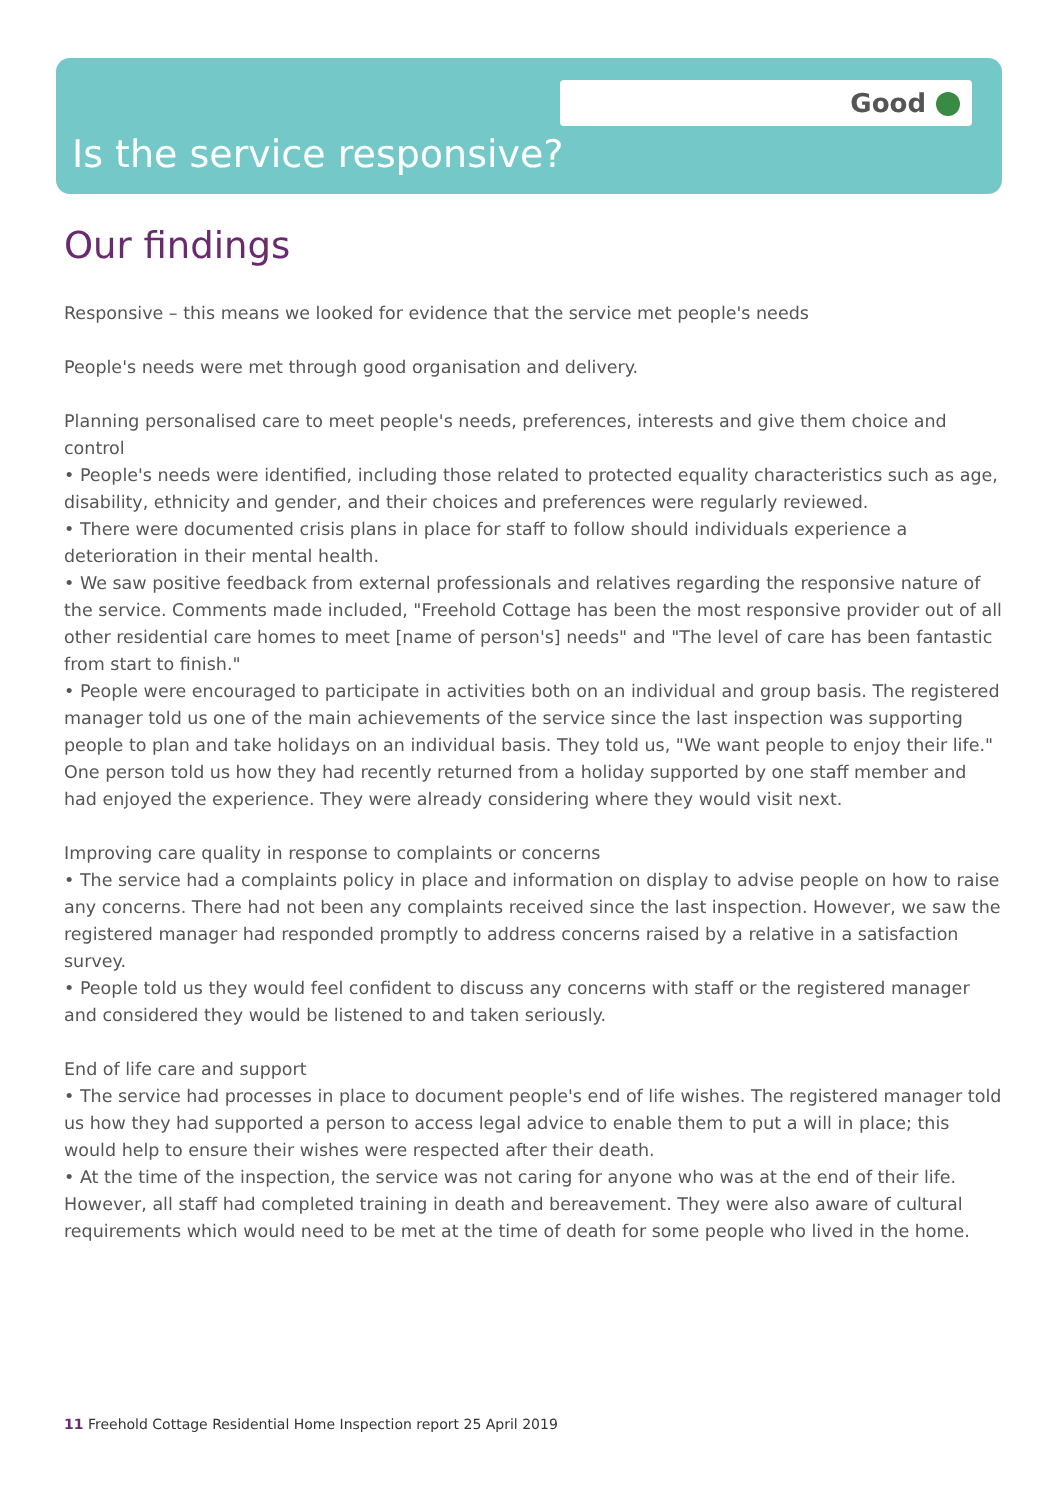Good
Is the service responsive?
Our findings
Responsive – this means we looked for evidence that the service met people's needs
People's needs were met through good organisation and delivery.
Planning personalised care to meet people's needs, preferences, interests and give them choice and control
• People's needs were identified, including those related to protected equality characteristics such as age, disability, ethnicity and gender, and their choices and preferences were regularly reviewed.
• There were documented crisis plans in place for staff to follow should individuals experience a deterioration in their mental health.
• We saw positive feedback from external professionals and relatives regarding the responsive nature of the service. Comments made included, "Freehold Cottage has been the most responsive provider out of all other residential care homes to meet [name of person's] needs" and "The level of care has been fantastic from start to finish."
• People were encouraged to participate in activities both on an individual and group basis. The registered manager told us one of the main achievements of the service since the last inspection was supporting people to plan and take holidays on an individual basis. They told us, "We want people to enjoy their life." One person told us how they had recently returned from a holiday supported by one staff member and had enjoyed the experience. They were already considering where they would visit next.
Improving care quality in response to complaints or concerns
• The service had a complaints policy in place and information on display to advise people on how to raise any concerns. There had not been any complaints received since the last inspection. However, we saw the registered manager had responded promptly to address concerns raised by a relative in a satisfaction survey.
• People told us they would feel confident to discuss any concerns with staff or the registered manager and considered they would be listened to and taken seriously.
End of life care and support
• The service had processes in place to document people's end of life wishes. The registered manager told us how they had supported a person to access legal advice to enable them to put a will in place; this would help to ensure their wishes were respected after their death.
• At the time of the inspection, the service was not caring for anyone who was at the end of their life. However, all staff had completed training in death and bereavement. They were also aware of cultural requirements which would need to be met at the time of death for some people who lived in the home.
11 Freehold Cottage Residential Home Inspection report 25 April 2019